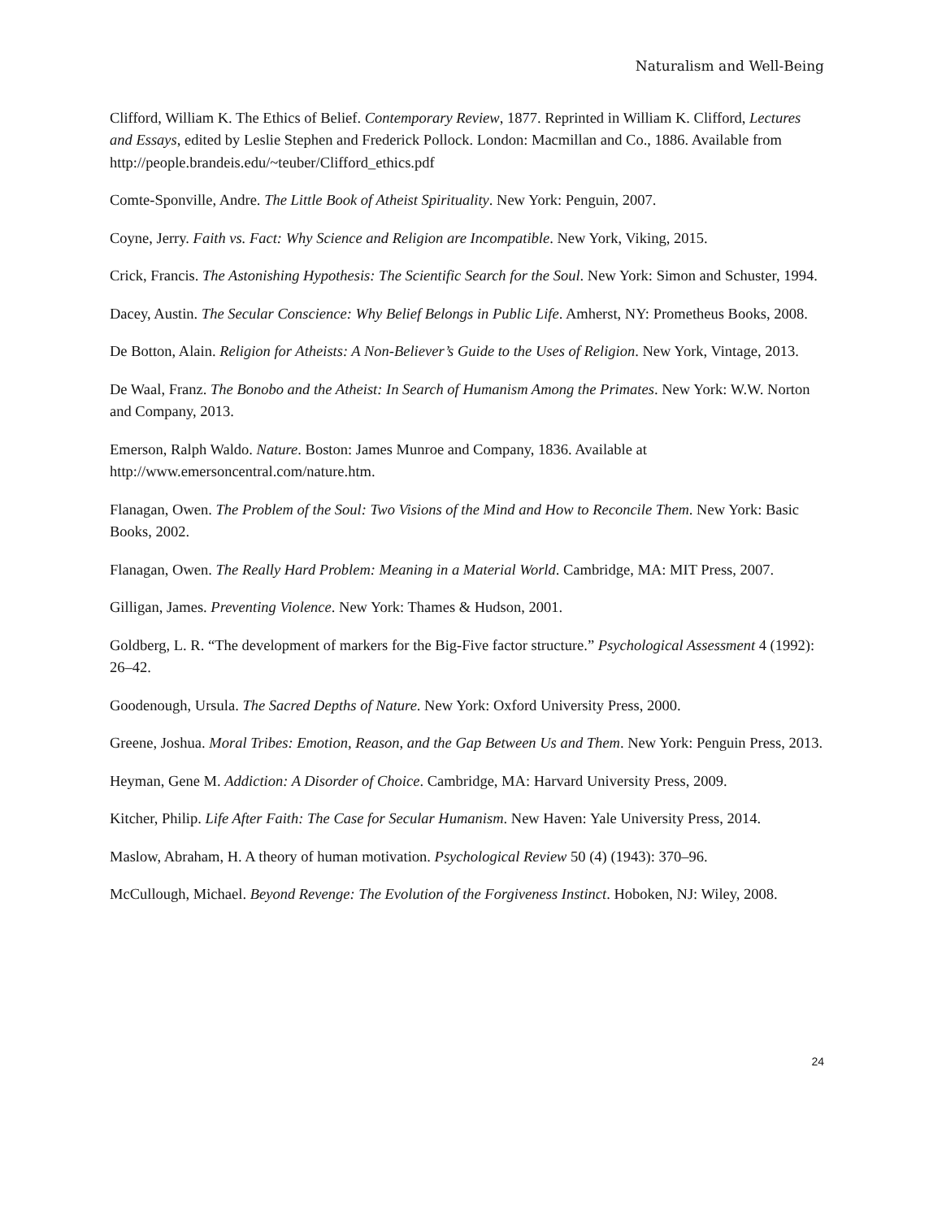Naturalism and Well-Being
Clifford, William K. The Ethics of Belief. Contemporary Review, 1877. Reprinted in William K. Clifford, Lectures and Essays, edited by Leslie Stephen and Frederick Pollock. London: Macmillan and Co., 1886. Available from http://people.brandeis.edu/~teuber/Clifford_ethics.pdf
Comte-Sponville, Andre. The Little Book of Atheist Spirituality. New York: Penguin, 2007.
Coyne, Jerry. Faith vs. Fact: Why Science and Religion are Incompatible. New York, Viking, 2015.
Crick, Francis. The Astonishing Hypothesis: The Scientific Search for the Soul. New York: Simon and Schuster, 1994.
Dacey, Austin. The Secular Conscience: Why Belief Belongs in Public Life. Amherst, NY: Prometheus Books, 2008.
De Botton, Alain. Religion for Atheists: A Non-Believer’s Guide to the Uses of Religion. New York, Vintage, 2013.
De Waal, Franz. The Bonobo and the Atheist: In Search of Humanism Among the Primates. New York: W.W. Norton and Company, 2013.
Emerson, Ralph Waldo. Nature. Boston: James Munroe and Company, 1836. Available at http://www.emersoncentral.com/nature.htm.
Flanagan, Owen. The Problem of the Soul: Two Visions of the Mind and How to Reconcile Them. New York: Basic Books, 2002.
Flanagan, Owen. The Really Hard Problem: Meaning in a Material World. Cambridge, MA: MIT Press, 2007.
Gilligan, James. Preventing Violence. New York: Thames & Hudson, 2001.
Goldberg, L. R. “The development of markers for the Big-Five factor structure.” Psychological Assessment 4 (1992): 26–42.
Goodenough, Ursula. The Sacred Depths of Nature. New York: Oxford University Press, 2000.
Greene, Joshua. Moral Tribes: Emotion, Reason, and the Gap Between Us and Them. New York: Penguin Press, 2013.
Heyman, Gene M. Addiction: A Disorder of Choice. Cambridge, MA: Harvard University Press, 2009.
Kitcher, Philip. Life After Faith: The Case for Secular Humanism. New Haven: Yale University Press, 2014.
Maslow, Abraham, H. A theory of human motivation. Psychological Review 50 (4) (1943): 370–96.
McCullough, Michael. Beyond Revenge: The Evolution of the Forgiveness Instinct. Hoboken, NJ: Wiley, 2008.
24